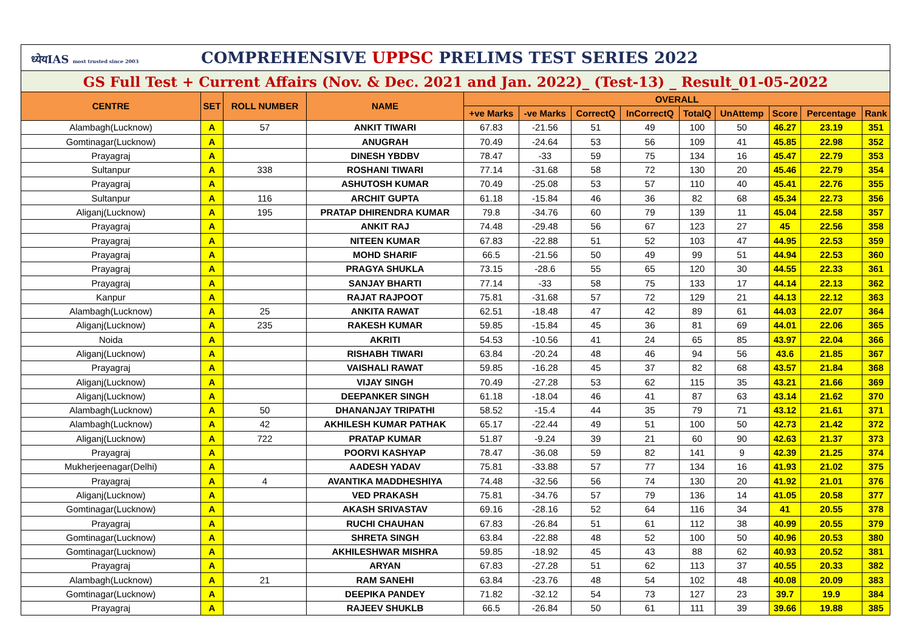| ध्येयIAS most trusted since 2003 COMPREHENSIVE UPPSC PRELIMS TEST SERIES 2022 | | | | | | | | | | | | |
| GS Full Test + Current Affairs (Nov. & Dec. 2021 and Jan. 2022)_ (Test-13) _ Result_01-05-2022 | | | | | | | | | | | | |
| CENTRE | SET | ROLL NUMBER | NAME | OVERALL | | | | | | | | |
| | | | | +ve Marks | -ve Marks | CorrectQ | InCorrectQ | TotalQ | UnAttemp | Score | Percentage | Rank |
| Alambagh(Lucknow) | A | 57 | ANKIT TIWARI | 67.83 | -21.56 | 51 | 49 | 100 | 50 | 46.27 | 23.19 | 351 |
| Gomtinagar(Lucknow) | A | | ANUGRAH | 70.49 | -24.64 | 53 | 56 | 109 | 41 | 45.85 | 22.98 | 352 |
| Prayagraj | A | | DINESH YBDBV | 78.47 | -33 | 59 | 75 | 134 | 16 | 45.47 | 22.79 | 353 |
| Sultanpur | A | 338 | ROSHANI TIWARI | 77.14 | -31.68 | 58 | 72 | 130 | 20 | 45.46 | 22.79 | 354 |
| Prayagraj | A | | ASHUTOSH KUMAR | 70.49 | -25.08 | 53 | 57 | 110 | 40 | 45.41 | 22.76 | 355 |
| Sultanpur | A | 116 | ARCHIT GUPTA | 61.18 | -15.84 | 46 | 36 | 82 | 68 | 45.34 | 22.73 | 356 |
| Aliganj(Lucknow) | A | 195 | PRATAP DHIRENDRA KUMAR | 79.8 | -34.76 | 60 | 79 | 139 | 11 | 45.04 | 22.58 | 357 |
| Prayagraj | A | | ANKIT RAJ | 74.48 | -29.48 | 56 | 67 | 123 | 27 | 45 | 22.56 | 358 |
| Prayagraj | A | | NITEEN KUMAR | 67.83 | -22.88 | 51 | 52 | 103 | 47 | 44.95 | 22.53 | 359 |
| Prayagraj | A | | MOHD SHARIF | 66.5 | -21.56 | 50 | 49 | 99 | 51 | 44.94 | 22.53 | 360 |
| Prayagraj | A | | PRAGYA SHUKLA | 73.15 | -28.6 | 55 | 65 | 120 | 30 | 44.55 | 22.33 | 361 |
| Prayagraj | A | | SANJAY BHARTI | 77.14 | -33 | 58 | 75 | 133 | 17 | 44.14 | 22.13 | 362 |
| Kanpur | A | | RAJAT RAJPOOT | 75.81 | -31.68 | 57 | 72 | 129 | 21 | 44.13 | 22.12 | 363 |
| Alambagh(Lucknow) | A | 25 | ANKITA RAWAT | 62.51 | -18.48 | 47 | 42 | 89 | 61 | 44.03 | 22.07 | 364 |
| Aliganj(Lucknow) | A | 235 | RAKESH KUMAR | 59.85 | -15.84 | 45 | 36 | 81 | 69 | 44.01 | 22.06 | 365 |
| Noida | A | | AKRITI | 54.53 | -10.56 | 41 | 24 | 65 | 85 | 43.97 | 22.04 | 366 |
| Aliganj(Lucknow) | A | | RISHABH TIWARI | 63.84 | -20.24 | 48 | 46 | 94 | 56 | 43.6 | 21.85 | 367 |
| Prayagraj | A | | VAISHALI RAWAT | 59.85 | -16.28 | 45 | 37 | 82 | 68 | 43.57 | 21.84 | 368 |
| Aliganj(Lucknow) | A | | VIJAY SINGH | 70.49 | -27.28 | 53 | 62 | 115 | 35 | 43.21 | 21.66 | 369 |
| Aliganj(Lucknow) | A | | DEEPANKER SINGH | 61.18 | -18.04 | 46 | 41 | 87 | 63 | 43.14 | 21.62 | 370 |
| Alambagh(Lucknow) | A | 50 | DHANANJAY TRIPATHI | 58.52 | -15.4 | 44 | 35 | 79 | 71 | 43.12 | 21.61 | 371 |
| Alambagh(Lucknow) | A | 42 | AKHILESH KUMAR PATHAK | 65.17 | -22.44 | 49 | 51 | 100 | 50 | 42.73 | 21.42 | 372 |
| Aliganj(Lucknow) | A | 722 | PRATAP KUMAR | 51.87 | -9.24 | 39 | 21 | 60 | 90 | 42.63 | 21.37 | 373 |
| Prayagraj | A | | POORVI KASHYAP | 78.47 | -36.08 | 59 | 82 | 141 | 9 | 42.39 | 21.25 | 374 |
| Mukherjeenagar(Delhi) | A | | AADESH YADAV | 75.81 | -33.88 | 57 | 77 | 134 | 16 | 41.93 | 21.02 | 375 |
| Prayagraj | A | 4 | AVANTIKA MADDHESHIYA | 74.48 | -32.56 | 56 | 74 | 130 | 20 | 41.92 | 21.01 | 376 |
| Aliganj(Lucknow) | A | | VED PRAKASH | 75.81 | -34.76 | 57 | 79 | 136 | 14 | 41.05 | 20.58 | 377 |
| Gomtinagar(Lucknow) | A | | AKASH SRIVASTAV | 69.16 | -28.16 | 52 | 64 | 116 | 34 | 41 | 20.55 | 378 |
| Prayagraj | A | | RUCHI CHAUHAN | 67.83 | -26.84 | 51 | 61 | 112 | 38 | 40.99 | 20.55 | 379 |
| Gomtinagar(Lucknow) | A | | SHRETA SINGH | 63.84 | -22.88 | 48 | 52 | 100 | 50 | 40.96 | 20.53 | 380 |
| Gomtinagar(Lucknow) | A | | AKHILESHWAR MISHRA | 59.85 | -18.92 | 45 | 43 | 88 | 62 | 40.93 | 20.52 | 381 |
| Prayagraj | A | | ARYAN | 67.83 | -27.28 | 51 | 62 | 113 | 37 | 40.55 | 20.33 | 382 |
| Alambagh(Lucknow) | A | 21 | RAM SANEHI | 63.84 | -23.76 | 48 | 54 | 102 | 48 | 40.08 | 20.09 | 383 |
| Gomtinagar(Lucknow) | A | | DEEPIKA PANDEY | 71.82 | -32.12 | 54 | 73 | 127 | 23 | 39.7 | 19.9 | 384 |
| Prayagraj | A | | RAJEEV SHUKLB | 66.5 | -26.84 | 50 | 61 | 111 | 39 | 39.66 | 19.88 | 385 |